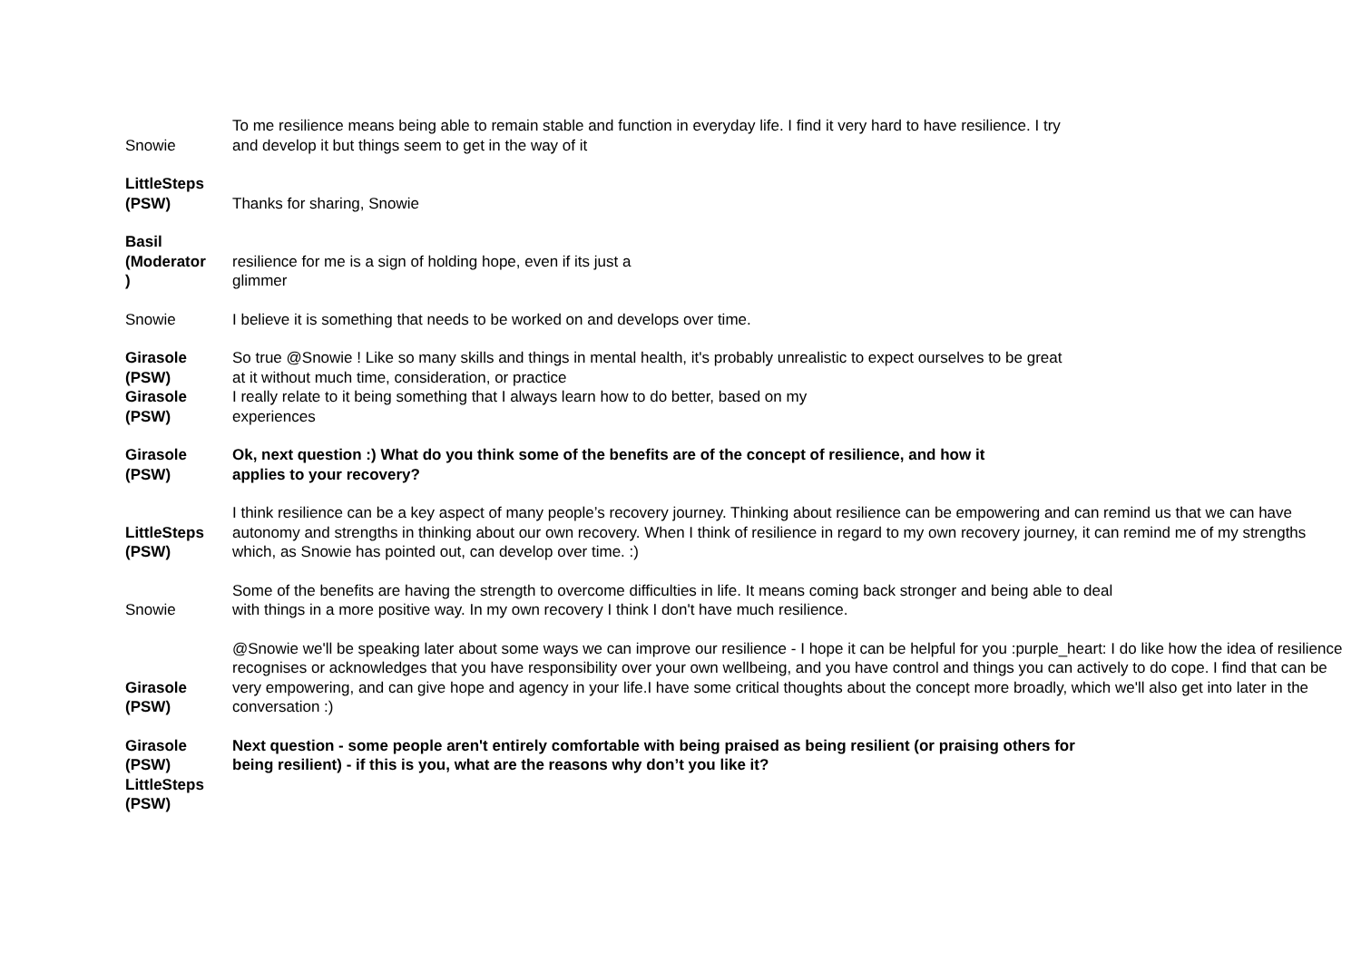| Snowie | To me resilience means being able to remain stable and function in everyday life. I find it very hard to have resilience. I try and develop it but things seem to get in the way of it |
| LittleSteps (PSW) | Thanks for sharing, Snowie |
| Basil (Moderator ) | resilience for me is a sign of holding hope, even if its just a glimmer |
| Snowie | I believe it is something that needs to be worked on and develops over time. |
| Girasole (PSW) Girasole (PSW) | So true @Snowie ! Like so many skills and things in mental health, it's probably unrealistic to expect ourselves to be great at it without much time, consideration, or practice I really relate to it being something that I always learn how to do better, based on my experiences |
| Girasole (PSW) | Ok, next question :) What do you think some of the benefits are of the concept of resilience, and how it applies to your recovery? |
| LittleSteps (PSW) | I think resilience can be a key aspect of many people’s recovery journey. Thinking about resilience can be empowering and can remind us that we can have autonomy and strengths in thinking about our own recovery. When I think of resilience in regard to my own recovery journey, it can remind me of my strengths which, as Snowie has pointed out, can develop over time. :) |
| Snowie | Some of the benefits are having the strength to overcome difficulties in life. It means coming back stronger and being able to deal with things in a more positive way. In my own recovery I think I don't have much resilience. |
| Girasole (PSW) | @Snowie we'll be speaking later about some ways we can improve our resilience - I hope it can be helpful for you :purple_heart: I do like how the idea of resilience recognises or acknowledges that you have responsibility over your own wellbeing, and you have control and things you can actively to do cope. I find that can be very empowering, and can give hope and agency in your life.I have some critical thoughts about the concept more broadly, which we'll also get into later in the conversation :) |
| Girasole (PSW) LittleSteps (PSW) | Next question - some people aren't entirely comfortable with being praised as being resilient (or praising others for being resilient) - if this is you, what are the reasons why don’t you like it? |